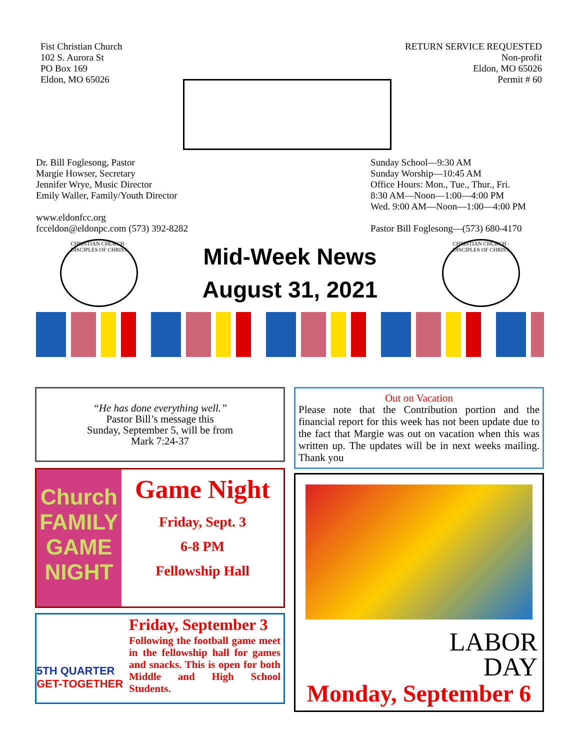Fist Christian Church
102 S. Aurora St
PO Box 169
Eldon, MO 65026
RETURN SERVICE REQUESTED
Non-profit
Eldon, MO 65026
Permit # 60
Dr. Bill Foglesong, Pastor
Margie Howser, Secretary
Jennifer Wrye, Music Director
Emily Waller, Family/Youth Director
www.eldonfcc.org
fcceldon@eldonpc.com (573) 392-8282
Sunday School—9:30 AM
Sunday Worship—10:45 AM
Office Hours: Mon., Tue., Thur., Fri.
8:30 AM—Noon—1:00—4:00 PM
Wed. 9:00 AM—Noon—1:00—4:00 PM
Pastor Bill Foglesong—(573) 680-4170
CHRISTIAN CHURCH · DISCIPLES OF CHRIST
Mid-Week News
August 31, 2021
CHRISTIAN CHURCH · DISCIPLES OF CHRIST
“He has done everything well.”
Pastor Bill’s message this
Sunday, September 5, will be from
Mark 7:24-37
Church
FAMILY GAME NIGHT
Game Night
Friday, Sept. 3
6-8 PM
Fellowship Hall
5TH QUARTER GET-TOGETHER
Friday, September 3
Following the football game meet in the fellowship hall for games and snacks. This is open for both Middle and High School Students.
Out on Vacation
Please note that the Contribution portion and the financial report for this week has not been update due to the fact that Margie was out on vacation when this was written up. The updates will be in next weeks mailing. Thank you
LABOR
DAY
Monday, September 6